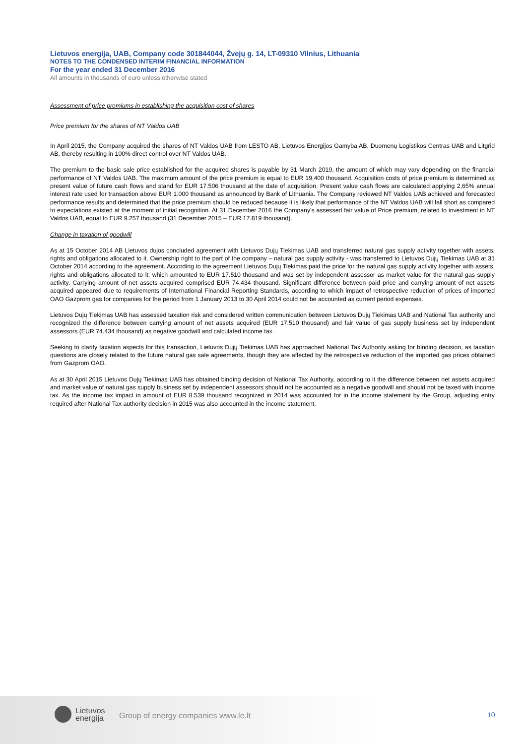Lietuvos energija, UAB, Company code 301844044, Žvejų g. 14, LT-09310 Vilnius, Lithuania
NOTES TO THE CONDENSED INTERIM FINANCIAL INFORMATION
For the year ended 31 December 2016
All amounts in thousands of euro unless otherwise stated
Assessment of price premiums in establishing the acquisition cost of shares
Price premium for the shares of NT Valdos UAB
In April 2015, the Company acquired the shares of NT Valdos UAB from LESTO AB, Lietuvos Energijos Gamyba AB, Duomenų Logistikos Centras UAB and Litgrid AB, thereby resulting in 100% direct control over NT Valdos UAB.
The premium to the basic sale price established for the acquired shares is payable by 31 March 2019, the amount of which may vary depending on the financial performance of NT Valdos UAB. The maximum amount of the price premium is equal to EUR 19,400 thousand. Acquisition costs of price premium is determined as present value of future cash flows and stand for EUR 17.506 thousand at the date of acquisition. Present value cash flows are calculated applying 2,65% annual interest rate used for transaction above EUR 1.000 thousand as announced by Bank of Lithuania. The Company reviewed NT Valdos UAB achieved and forecasted performance results and determined that the price premium should be reduced because it is likely that performance of the NT Valdos UAB will fall short as compared to expectations existed at the moment of initial recognition. At 31 December 2016 the Company's assessed fair value of Price premium, related to investment in NT Valdos UAB, equal to EUR 9.257 thousand (31 December 2015 – EUR 17.819 thousand).
Change in taxation of goodwill
As at 15 October 2014 AB Lietuvos dujos concluded agreement with Lietuvos Dujų Tiekimas UAB and transferred natural gas supply activity together with assets, rights and obligations allocated to it. Ownership right to the part of the company – natural gas supply activity - was transferred to Lietuvos Dujų Tiekimas UAB at 31 October 2014 according to the agreement. According to the agreement Lietuvos Dujų Tiekimas paid the price for the natural gas supply activity together with assets, rights and obligations allocated to it, which amounted to EUR 17.510 thousand and was set by independent assessor as market value for the natural gas supply activity. Carrying amount of net assets acquired comprised EUR 74.434 thousand. Significant difference between paid price and carrying amount of net assets acquired appeared due to requirements of International Financial Reporting Standards, according to which impact of retrospective reduction of prices of imported OAO Gazprom gas for companies for the period from 1 January 2013 to 30 April 2014 could not be accounted as current period expenses.
Lietuvos Dujų Tiekimas UAB has assessed taxation risk and considered written communication between Lietuvos Dujų Tiekimas UAB and National Tax authority and recognized the difference between carrying amount of net assets acquired (EUR 17.510 thousand) and fair value of gas supply business set by independent assessors (EUR 74.434 thousand) as negative goodwill and calculated income tax.
Seeking to clarify taxation aspects for this transaction, Lietuvos Dujų Tiekimas UAB has approached National Tax Authority asking for binding decision, as taxation questions are closely related to the future natural gas sale agreements, though they are affected by the retrospective reduction of the imported gas prices obtained from Gazprom OAO.
As at 30 April 2015 Lietuvos Dujų Tiekimas UAB has obtained binding decision of National Tax Authority, according to it the difference between net assets acquired and market value of natural gas supply business set by independent assessors should not be accounted as a negative goodwill and should not be taxed with income tax. As the income tax impact in amount of EUR 8.539 thousand recognized in 2014 was accounted for in the income statement by the Group, adjusting entry required after National Tax authority decision in 2015 was also accounted in the income statement.
Lietuvos
energija
Group of energy companies www.le.lt
10